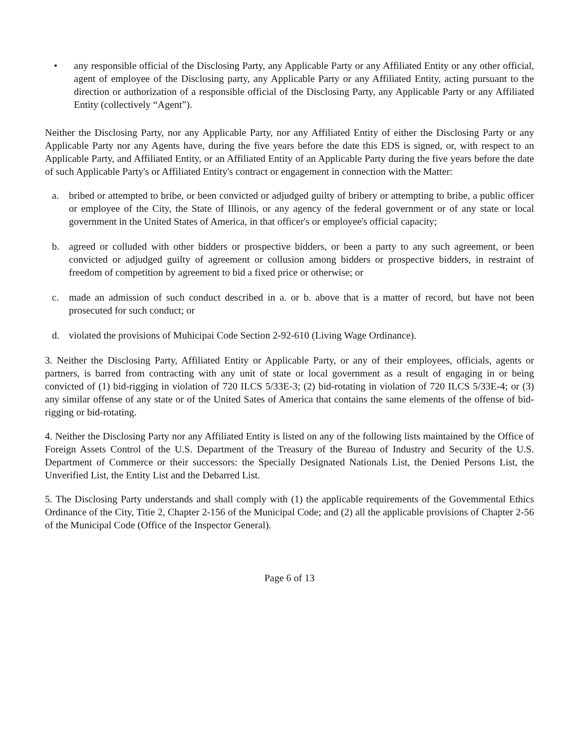• any responsible official of the Disclosing Party, any Applicable Party or any Affiliated Entity or any other official, agent of employee of the Disclosing party, any Applicable Party or any Affiliated Entity, acting pursuant to the direction or authorization of a responsible official of the Disclosing Party, any Applicable Party or any Affiliated Entity (collectively “Agent”).
Neither the Disclosing Party, nor any Applicable Party, nor any Affiliated Entity of either the Disclosing Party or any Applicable Party nor any Agents have, during the five years before the date this EDS is signed, or, with respect to an Applicable Party, and Affiliated Entity, or an Affiliated Entity of an Applicable Party during the five years before the date of such Applicable Party's or Affiliated Entity's contract or engagement in connection with the Matter:
a. bribed or attempted to bribe, or been convicted or adjudged guilty of bribery or attempting to bribe, a public officer or employee of the City, the State of Illinois, or any agency of the federal government or of any state or local government in the United States of America, in that officer's or employee's official capacity;
b. agreed or colluded with other bidders or prospective bidders, or been a party to any such agreement, or been convicted or adjudged guilty of agreement or collusion among bidders or prospective bidders, in restraint of freedom of competition by agreement to bid a fixed price or otherwise; or
c. made an admission of such conduct described in a. or b. above that is a matter of record, but have not been prosecuted for such conduct; or
d. violated the provisions of Muhicipai Code Section 2-92-610 (Living Wage Ordinance).
3. Neither the Disclosing Party, Affiliated Entity or Applicable Party, or any of their employees, officials, agents or partners, is barred from contracting with any unit of state or local government as a result of engaging in or being convicted of (1) bid-rigging in violation of 720 ILCS 5/33E-3; (2) bid-rotating in violation of 720 ILCS 5/33E-4; or (3) any similar offense of any state or of the United Sates of America that contains the same elements of the offense of bid-rigging or bid-rotating.
4. Neither the Disclosing Party nor any Affiliated Entity is listed on any of the following lists maintained by the Office of Foreign Assets Control of the U.S. Department of the Treasury of the Bureau of Industry and Security of the U.S. Department of Commerce or their successors: the Specially Designated Nationals List, the Denied Persons List, the Unverified List, the Entity List and the Debarred List.
5. The Disclosing Party understands and shall comply with (1) the applicable requirements of the Govemmental Ethics Ordinance of the City, Titie 2, Chapter 2-156 of the Municipal Code; and (2) all the applicable provisions of Chapter 2-56 of the Municipal Code (Office of the Inspector General).
Page 6 of 13